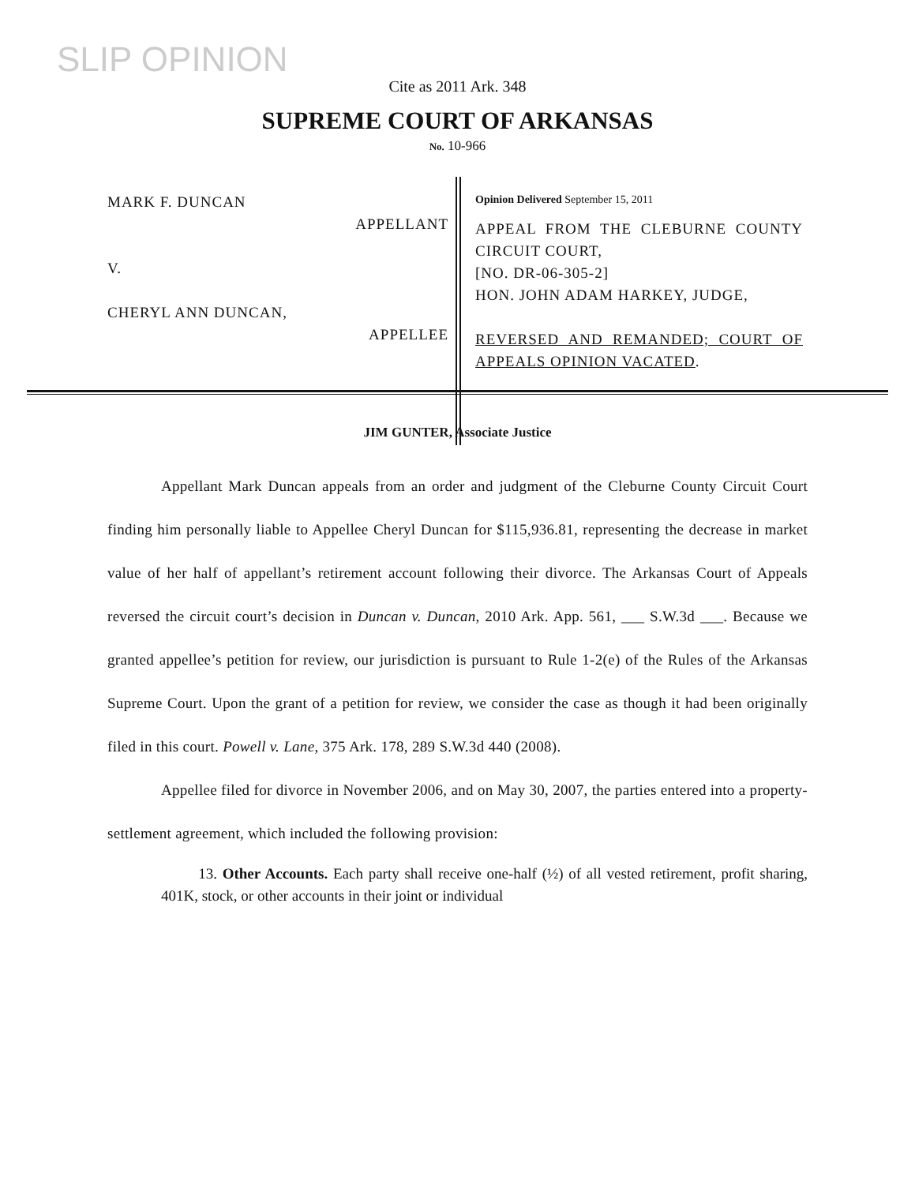SLIP OPINION
Cite as 2011 Ark. 348
SUPREME COURT OF ARKANSAS
No. 10-966
MARK F. DUNCAN
APPELLANT
V.
CHERYL ANN DUNCAN,
APPELLEE
Opinion Delivered September 15, 2011
APPEAL FROM THE CLEBURNE COUNTY CIRCUIT COURT,
[NO. DR-06-305-2]
HON. JOHN ADAM HARKEY, JUDGE,
REVERSED AND REMANDED; COURT OF APPEALS OPINION VACATED.
JIM GUNTER, Associate Justice
Appellant Mark Duncan appeals from an order and judgment of the Cleburne County Circuit Court finding him personally liable to Appellee Cheryl Duncan for $115,936.81, representing the decrease in market value of her half of appellant’s retirement account following their divorce. The Arkansas Court of Appeals reversed the circuit court’s decision in Duncan v. Duncan, 2010 Ark. App. 561, ___ S.W.3d ___. Because we granted appellee’s petition for review, our jurisdiction is pursuant to Rule 1-2(e) of the Rules of the Arkansas Supreme Court. Upon the grant of a petition for review, we consider the case as though it had been originally filed in this court. Powell v. Lane, 375 Ark. 178, 289 S.W.3d 440 (2008).
Appellee filed for divorce in November 2006, and on May 30, 2007, the parties entered into a property-settlement agreement, which included the following provision:
13. Other Accounts. Each party shall receive one-half (½) of all vested retirement, profit sharing, 401K, stock, or other accounts in their joint or individual